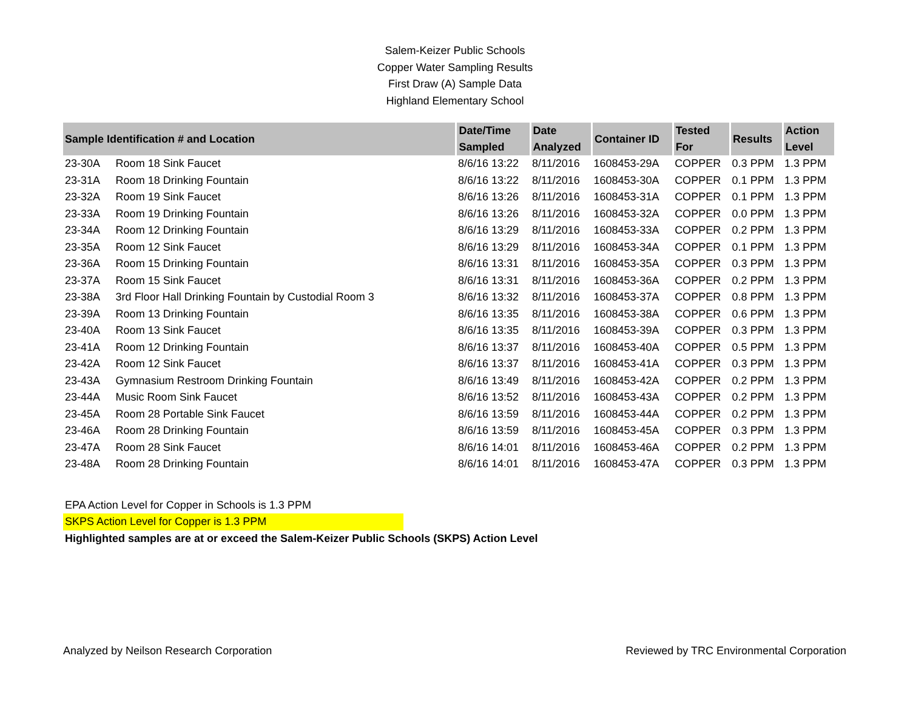Salem-Keizer Public Schools
Copper Water Sampling Results
First Draw (A) Sample Data
Highland Elementary School
| Sample Identification # and Location | | Date/Time Sampled | Date Analyzed | Container ID | Tested For | Results | Action Level |
| --- | --- | --- | --- | --- | --- | --- | --- |
| 23-30A | Room 18 Sink Faucet | 8/6/16 13:22 | 8/11/2016 | 1608453-29A | COPPER | 0.3 PPM | 1.3 PPM |
| 23-31A | Room 18 Drinking Fountain | 8/6/16 13:22 | 8/11/2016 | 1608453-30A | COPPER | 0.1 PPM | 1.3 PPM |
| 23-32A | Room 19 Sink Faucet | 8/6/16 13:26 | 8/11/2016 | 1608453-31A | COPPER | 0.1 PPM | 1.3 PPM |
| 23-33A | Room 19 Drinking Fountain | 8/6/16 13:26 | 8/11/2016 | 1608453-32A | COPPER | 0.0 PPM | 1.3 PPM |
| 23-34A | Room 12 Drinking Fountain | 8/6/16 13:29 | 8/11/2016 | 1608453-33A | COPPER | 0.2 PPM | 1.3 PPM |
| 23-35A | Room 12 Sink Faucet | 8/6/16 13:29 | 8/11/2016 | 1608453-34A | COPPER | 0.1 PPM | 1.3 PPM |
| 23-36A | Room 15 Drinking Fountain | 8/6/16 13:31 | 8/11/2016 | 1608453-35A | COPPER | 0.3 PPM | 1.3 PPM |
| 23-37A | Room 15 Sink Faucet | 8/6/16 13:31 | 8/11/2016 | 1608453-36A | COPPER | 0.2 PPM | 1.3 PPM |
| 23-38A | 3rd Floor Hall Drinking Fountain by Custodial Room 3 | 8/6/16 13:32 | 8/11/2016 | 1608453-37A | COPPER | 0.8 PPM | 1.3 PPM |
| 23-39A | Room 13 Drinking Fountain | 8/6/16 13:35 | 8/11/2016 | 1608453-38A | COPPER | 0.6 PPM | 1.3 PPM |
| 23-40A | Room 13 Sink Faucet | 8/6/16 13:35 | 8/11/2016 | 1608453-39A | COPPER | 0.3 PPM | 1.3 PPM |
| 23-41A | Room 12 Drinking Fountain | 8/6/16 13:37 | 8/11/2016 | 1608453-40A | COPPER | 0.5 PPM | 1.3 PPM |
| 23-42A | Room 12 Sink Faucet | 8/6/16 13:37 | 8/11/2016 | 1608453-41A | COPPER | 0.3 PPM | 1.3 PPM |
| 23-43A | Gymnasium Restroom Drinking Fountain | 8/6/16 13:49 | 8/11/2016 | 1608453-42A | COPPER | 0.2 PPM | 1.3 PPM |
| 23-44A | Music Room Sink Faucet | 8/6/16 13:52 | 8/11/2016 | 1608453-43A | COPPER | 0.2 PPM | 1.3 PPM |
| 23-45A | Room 28 Portable Sink Faucet | 8/6/16 13:59 | 8/11/2016 | 1608453-44A | COPPER | 0.2 PPM | 1.3 PPM |
| 23-46A | Room 28 Drinking Fountain | 8/6/16 13:59 | 8/11/2016 | 1608453-45A | COPPER | 0.3 PPM | 1.3 PPM |
| 23-47A | Room 28 Sink Faucet | 8/6/16 14:01 | 8/11/2016 | 1608453-46A | COPPER | 0.2 PPM | 1.3 PPM |
| 23-48A | Room 28 Drinking Fountain | 8/6/16 14:01 | 8/11/2016 | 1608453-47A | COPPER | 0.3 PPM | 1.3 PPM |
EPA Action Level for Copper in Schools is 1.3 PPM
SKPS Action Level for Copper is 1.3 PPM
Highlighted samples are at or exceed the Salem-Keizer Public Schools (SKPS) Action Level
Analyzed by Neilson Research Corporation Reviewed by TRC Environmental Corporation